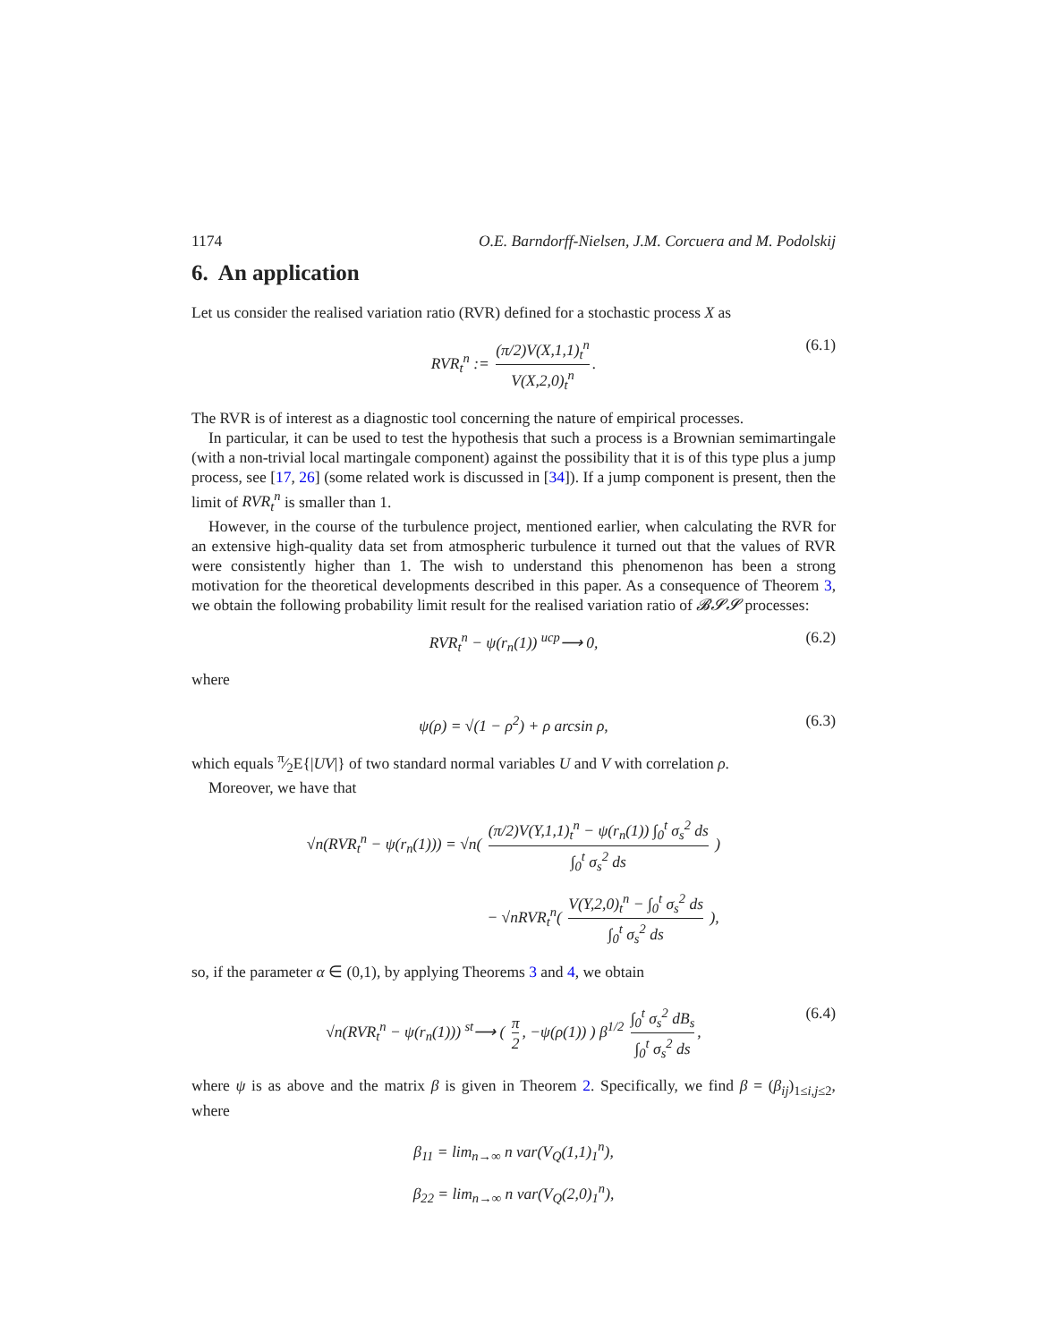1174 O.E. Barndorff-Nielsen, J.M. Corcuera and M. Podolskij
6. An application
Let us consider the realised variation ratio (RVR) defined for a stochastic process X as
RVR<sub>t</sub><sup>n</sup> := (π/2)V(X,1,1)<sub>t</sub><sup>n</sup> V(X,2,0)<sub>t</sub><sup>n</sup>. (6.1)
The RVR is of interest as a diagnostic tool concerning the nature of empirical processes.
In particular, it can be used to test the hypothesis that such a process is a Brownian semimartingale (with a non-trivial local martingale component) against the possibility that it is of this type plus a jump process, see [17, 26] (some related work is discussed in [34]). If a jump component is present, then the limit of RVR<sub>t</sub><sup>n</sup> is smaller than 1.
However, in the course of the turbulence project, mentioned earlier, when calculating the RVR for an extensive high-quality data set from atmospheric turbulence it turned out that the values of RVR were consistently higher than 1. The wish to understand this phenomenon has been a strong motivation for the theoretical developments described in this paper. As a consequence of Theorem 3, we obtain the following probability limit result for the realised variation ratio of 𝓑𝓢𝓢 processes:
RVR<sub>t</sub><sup>n</sup> − ψ(r<sub>n</sub>(1)) <sup>ucp</sup>⟶ 0, (6.2)
where
ψ(ρ) = √(1 − ρ<sup>2</sup>) + ρ arcsin ρ, (6.3)
which equals π⁄2E{|UV|} of two standard normal variables U and V with correlation ρ.
Moreover, we have that
√n(RVR<sub>t</sub><sup>n</sup> − ψ(r<sub>n</sub>(1))) = √n( (π/2)V(Y,1,1)<sub>t</sub><sup>n</sup> − ψ(r<sub>n</sub>(1)) ∫<sub>0</sub><sup>t</sup> σ<sub>s</sub><sup>2</sup> ds ∫<sub>0</sub><sup>t</sup> σ<sub>s</sub><sup>2</sup> ds )
− √nRVR<sub>t</sub><sup>n</sup>( V(Y,2,0)<sub>t</sub><sup>n</sup> − ∫<sub>0</sub><sup>t</sup> σ<sub>s</sub><sup>2</sup> ds ∫<sub>0</sub><sup>t</sup> σ<sub>s</sub><sup>2</sup> ds ),
so, if the parameter α ∈ (0,1), by applying Theorems 3 and 4, we obtain
√n(RVR<sub>t</sub><sup>n</sup> − ψ(r<sub>n</sub>(1))) <sup>st</sup>⟶ ( π 2, −ψ(ρ(1)) ) β<sup>1/2</sup> ∫<sub>0</sub><sup>t</sup> σ<sub>s</sub><sup>2</sup> dB<sub>s</sub> ∫<sub>0</sub><sup>t</sup> σ<sub>s</sub><sup>2</sup> ds, (6.4)
where ψ is as above and the matrix β is given in Theorem 2. Specifically, we find β = (β<sub>ij</sub>)<sub>1≤i,j≤2</sub>, where
β<sub>11</sub> = lim<sub>n→∞</sub> n var(V<sub>Q</sub>(1,1)<sub>1</sub><sup>n</sup>),
β<sub>22</sub> = lim<sub>n→∞</sub> n var(V<sub>Q</sub>(2,0)<sub>1</sub><sup>n</sup>),